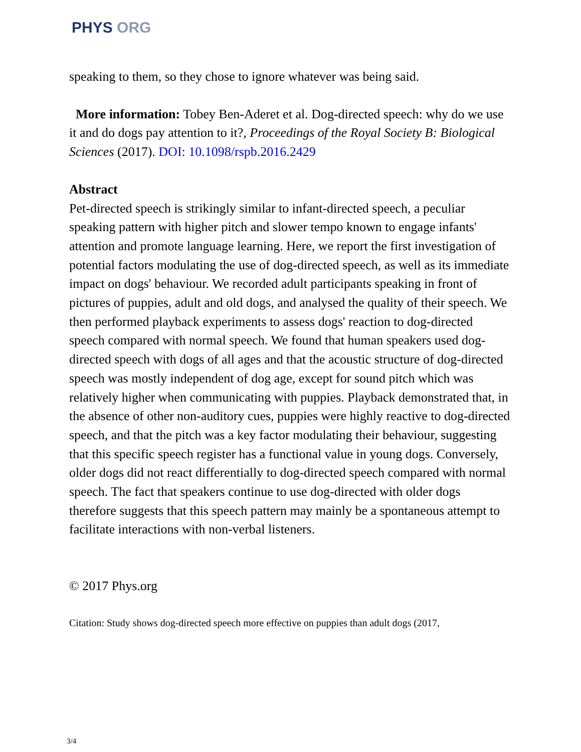PHYS ORG
speaking to them, so they chose to ignore whatever was being said.
More information: Tobey Ben-Aderet et al. Dog-directed speech: why do we use it and do dogs pay attention to it?, Proceedings of the Royal Society B: Biological Sciences (2017). DOI: 10.1098/rspb.2016.2429
Abstract
Pet-directed speech is strikingly similar to infant-directed speech, a peculiar speaking pattern with higher pitch and slower tempo known to engage infants' attention and promote language learning. Here, we report the first investigation of potential factors modulating the use of dog-directed speech, as well as its immediate impact on dogs' behaviour. We recorded adult participants speaking in front of pictures of puppies, adult and old dogs, and analysed the quality of their speech. We then performed playback experiments to assess dogs' reaction to dog-directed speech compared with normal speech. We found that human speakers used dog-directed speech with dogs of all ages and that the acoustic structure of dog-directed speech was mostly independent of dog age, except for sound pitch which was relatively higher when communicating with puppies. Playback demonstrated that, in the absence of other non-auditory cues, puppies were highly reactive to dog-directed speech, and that the pitch was a key factor modulating their behaviour, suggesting that this specific speech register has a functional value in young dogs. Conversely, older dogs did not react differentially to dog-directed speech compared with normal speech. The fact that speakers continue to use dog-directed with older dogs therefore suggests that this speech pattern may mainly be a spontaneous attempt to facilitate interactions with non-verbal listeners.
© 2017 Phys.org
Citation: Study shows dog-directed speech more effective on puppies than adult dogs (2017,
3/4